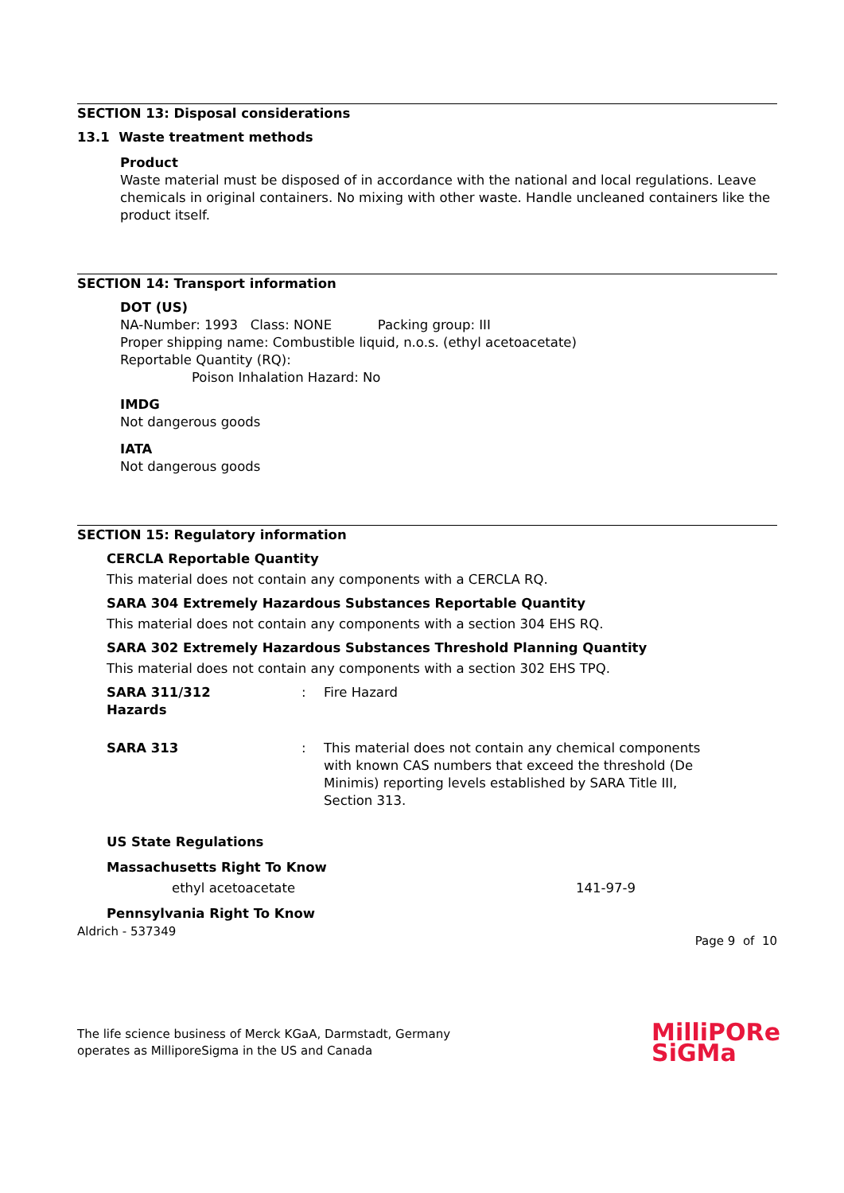SECTION 13: Disposal considerations
13.1 Waste treatment methods
Product
Waste material must be disposed of in accordance with the national and local regulations. Leave chemicals in original containers. No mixing with other waste. Handle uncleaned containers like the product itself.
SECTION 14: Transport information
DOT (US)
NA-Number: 1993 Class: NONE Packing group: III
Proper shipping name: Combustible liquid, n.o.s. (ethyl acetoacetate)
Reportable Quantity (RQ):
Poison Inhalation Hazard: No
IMDG
Not dangerous goods
IATA
Not dangerous goods
SECTION 15: Regulatory information
CERCLA Reportable Quantity
This material does not contain any components with a CERCLA RQ.
SARA 304 Extremely Hazardous Substances Reportable Quantity
This material does not contain any components with a section 304 EHS RQ.
SARA 302 Extremely Hazardous Substances Threshold Planning Quantity
This material does not contain any components with a section 302 EHS TPQ.
SARA 311/312
Hazards
: Fire Hazard
SARA 313 : This material does not contain any chemical components with known CAS numbers that exceed the threshold (De Minimis) reporting levels established by SARA Title III, Section 313.
US State Regulations
Massachusetts Right To Know
ethyl acetoacetate 141-97-9
Pennsylvania Right To Know
Aldrich - 537349 Page 9 of 10
The life science business of Merck KGaA, Darmstadt, Germany
operates as MilliporeSigma in the US and Canada
MilliPORe
SiGMa